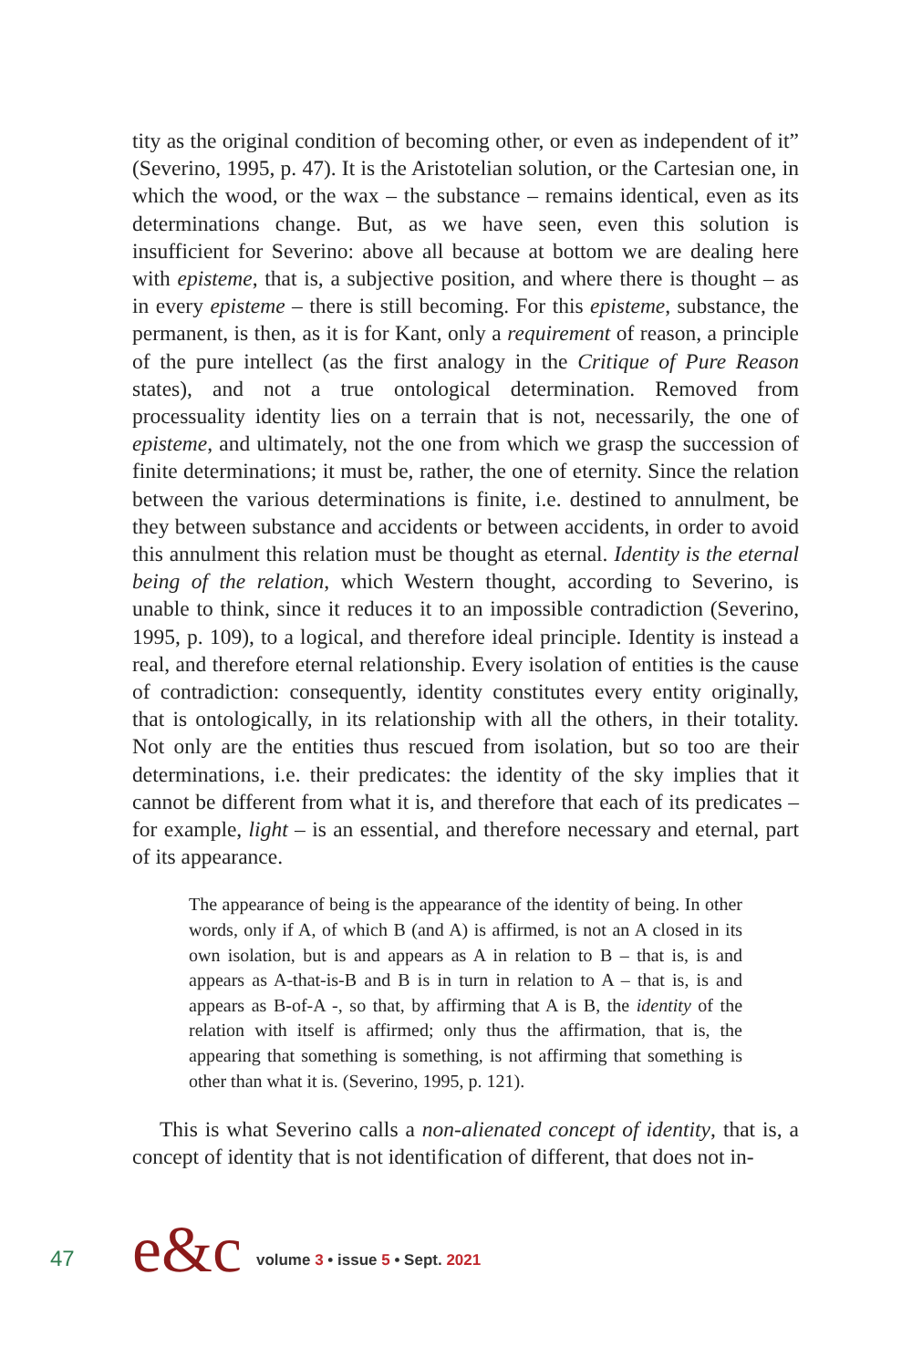tity as the original condition of becoming other, or even as independent of it” (Severino, 1995, p. 47). It is the Aristotelian solution, or the Cartesian one, in which the wood, or the wax – the substance – remains identical, even as its determinations change. But, as we have seen, even this solution is insufficient for Severino: above all because at bottom we are dealing here with episteme, that is, a subjective position, and where there is thought – as in every episteme – there is still becoming. For this episteme, substance, the permanent, is then, as it is for Kant, only a requirement of reason, a principle of the pure intellect (as the first analogy in the Critique of Pure Reason states), and not a true ontological determination. Removed from processuality identity lies on a terrain that is not, necessarily, the one of episteme, and ultimately, not the one from which we grasp the succession of finite determinations; it must be, rather, the one of eternity. Since the relation between the various determinations is finite, i.e. destined to annulment, be they between substance and accidents or between accidents, in order to avoid this annulment this relation must be thought as eternal. Identity is the eternal being of the relation, which Western thought, according to Severino, is unable to think, since it reduces it to an impossible contradiction (Severino, 1995, p. 109), to a logical, and therefore ideal principle. Identity is instead a real, and therefore eternal relationship. Every isolation of entities is the cause of contradiction: consequently, identity constitutes every entity originally, that is ontologically, in its relationship with all the others, in their totality. Not only are the entities thus rescued from isolation, but so too are their determinations, i.e. their predicates: the identity of the sky implies that it cannot be different from what it is, and therefore that each of its predicates – for example, light – is an essential, and therefore necessary and eternal, part of its appearance.
The appearance of being is the appearance of the identity of being. In other words, only if A, of which B (and A) is affirmed, is not an A closed in its own isolation, but is and appears as A in relation to B – that is, is and appears as A-that-is-B and B is in turn in relation to A – that is, is and appears as B-of-A -, so that, by affirming that A is B, the identity of the relation with itself is affirmed; only thus the affirmation, that is, the appearing that something is something, is not affirming that something is other than what it is. (Severino, 1995, p. 121).
This is what Severino calls a non-alienated concept of identity, that is, a concept of identity that is not identification of different, that does not in-
47 e&c volume 3 • issue 5 • Sept. 2021